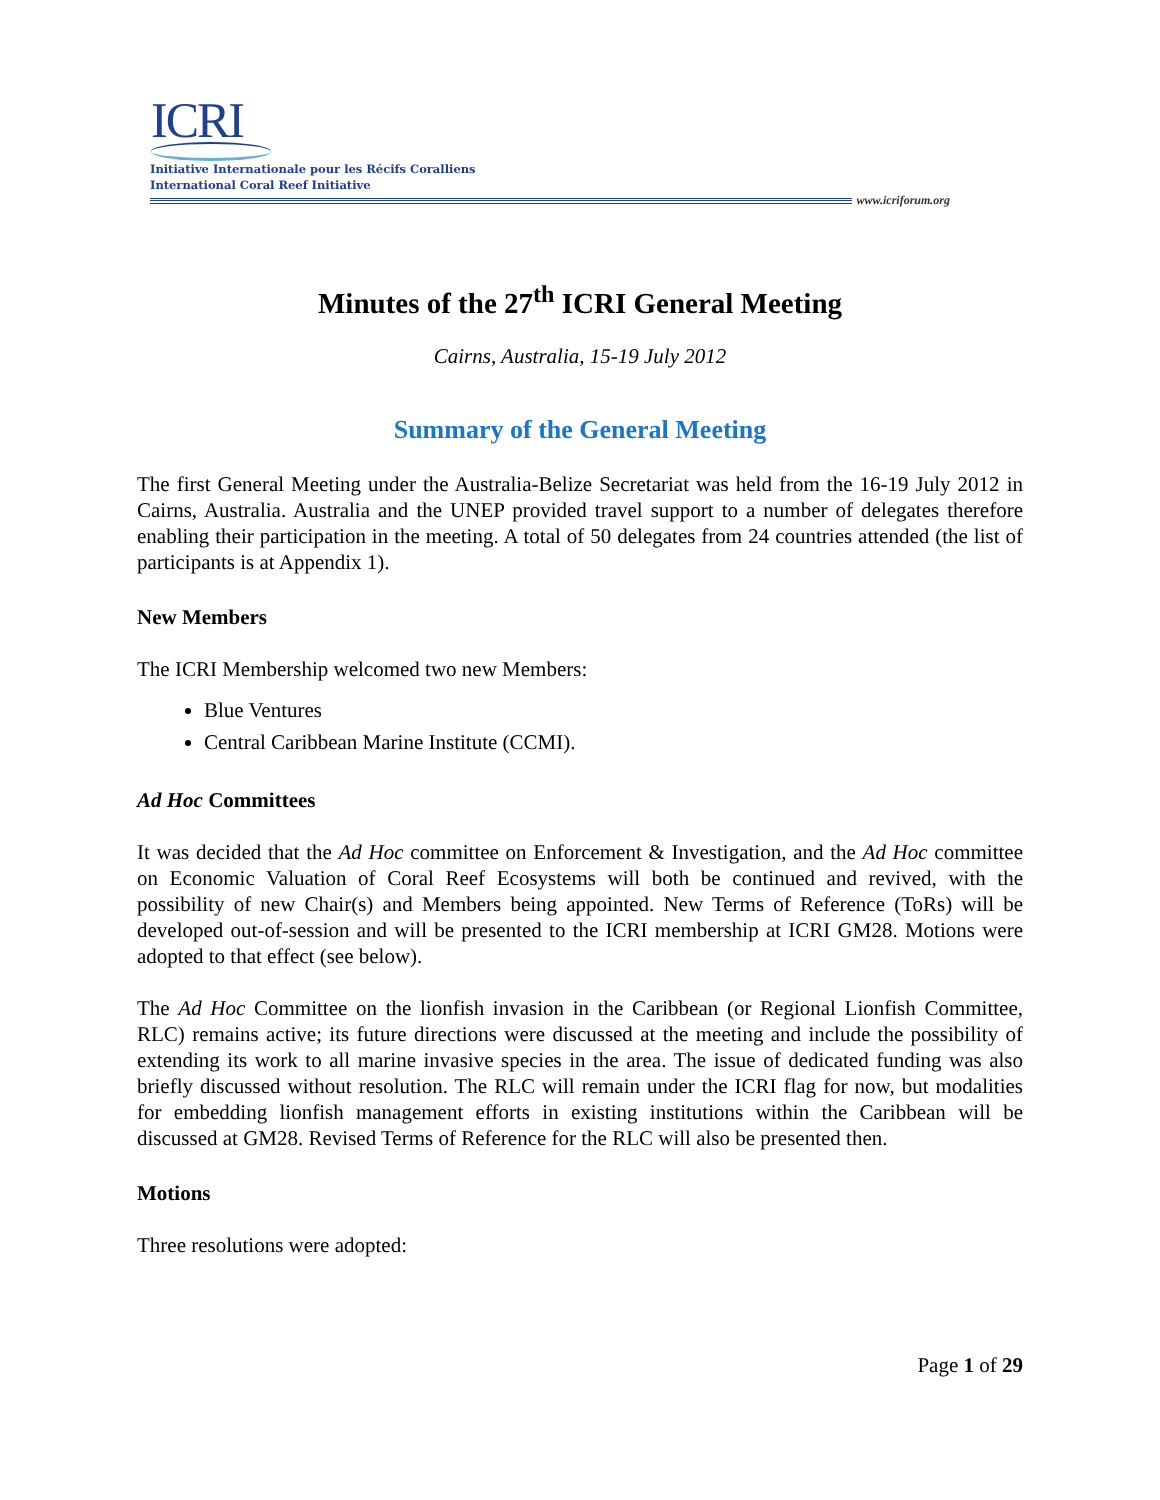ICRI
Initiative Internationale pour les Récifs Coralliens
International Coral Reef Initiative
www.icriforum.org
Minutes of the 27<sup>th</sup> ICRI General Meeting
Cairns, Australia, 15-19 July 2012
Summary of the General Meeting
The first General Meeting under the Australia-Belize Secretariat was held from the 16-19 July 2012 in Cairns, Australia. Australia and the UNEP provided travel support to a number of delegates therefore enabling their participation in the meeting. A total of 50 delegates from 24 countries attended (the list of participants is at Appendix 1).
New Members
The ICRI Membership welcomed two new Members:
Blue Ventures
Central Caribbean Marine Institute (CCMI).
Ad Hoc Committees
It was decided that the Ad Hoc committee on Enforcement & Investigation, and the Ad Hoc committee on Economic Valuation of Coral Reef Ecosystems will both be continued and revived, with the possibility of new Chair(s) and Members being appointed. New Terms of Reference (ToRs) will be developed out-of-session and will be presented to the ICRI membership at ICRI GM28. Motions were adopted to that effect (see below).
The Ad Hoc Committee on the lionfish invasion in the Caribbean (or Regional Lionfish Committee, RLC) remains active; its future directions were discussed at the meeting and include the possibility of extending its work to all marine invasive species in the area. The issue of dedicated funding was also briefly discussed without resolution. The RLC will remain under the ICRI flag for now, but modalities for embedding lionfish management efforts in existing institutions within the Caribbean will be discussed at GM28. Revised Terms of Reference for the RLC will also be presented then.
Motions
Three resolutions were adopted:
Page 1 of 29